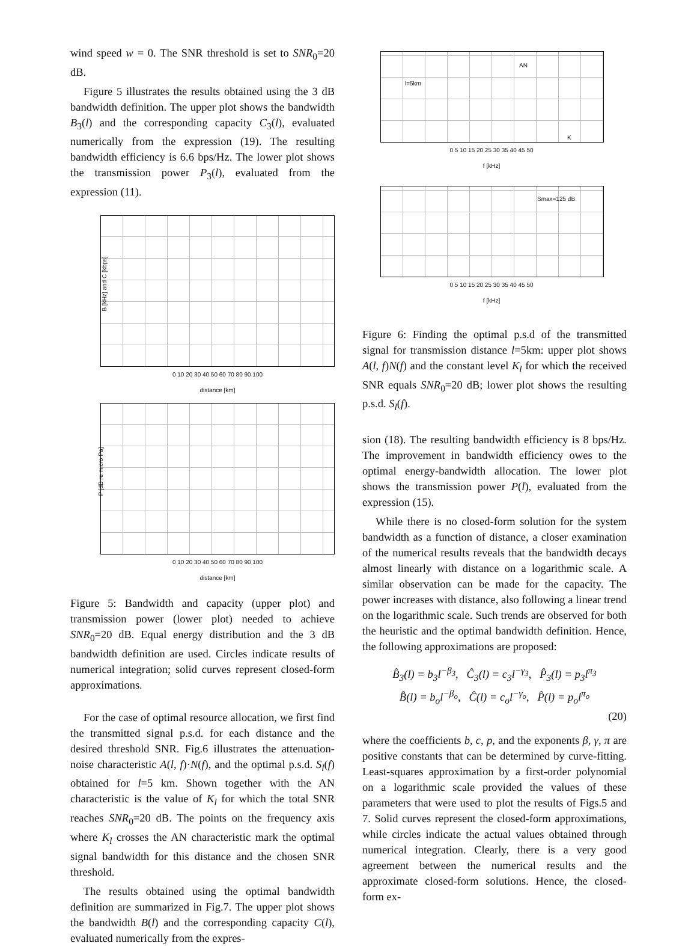wind speed w = 0. The SNR threshold is set to SNR<sub>0</sub>=20 dB.
Figure 5 illustrates the results obtained using the 3 dB bandwidth definition. The upper plot shows the bandwidth B<sub>3</sub>(l) and the corresponding capacity C<sub>3</sub>(l), evaluated numerically from the expression (19). The resulting bandwidth efficiency is 6.6 bps/Hz. The lower plot shows the transmission power P<sub>3</sub>(l), evaluated from the expression (11).
B [kHz] and C [kbps]
0 10 20 30 40 50 60 70 80 90 100
distance [km]
P [dB re micro Pa]
0 10 20 30 40 50 60 70 80 90 100
distance [km]
Figure 5: Bandwidth and capacity (upper plot) and transmission power (lower plot) needed to achieve SNR<sub>0</sub>=20 dB. Equal energy distribution and the 3 dB bandwidth definition are used. Circles indicate results of numerical integration; solid curves represent closed-form approximations.
For the case of optimal resource allocation, we first find the transmitted signal p.s.d. for each distance and the desired threshold SNR. Fig.6 illustrates the attenuation-noise characteristic A(l, f)·N(f), and the optimal p.s.d. S<sub>l</sub>(f) obtained for l=5 km. Shown together with the AN characteristic is the value of K<sub>l</sub> for which the total SNR reaches SNR<sub>0</sub>=20 dB. The points on the frequency axis where K<sub>l</sub> crosses the AN characteristic mark the optimal signal bandwidth for this distance and the chosen SNR threshold.
The results obtained using the optimal bandwidth definition are summarized in Fig.7. The upper plot shows the bandwidth B(l) and the corresponding capacity C(l), evaluated numerically from the expres-
AN
l=5km
K
0 5 10 15 20 25 30 35 40 45 50
f [kHz]
Smax=125 dB
0 5 10 15 20 25 30 35 40 45 50
f [kHz]
Figure 6: Finding the optimal p.s.d of the transmitted signal for transmission distance l=5km: upper plot shows A(l, f)N(f) and the constant level K<sub>l</sub> for which the received SNR equals SNR<sub>0</sub>=20 dB; lower plot shows the resulting p.s.d. S<sub>l</sub>(f).
sion (18). The resulting bandwidth efficiency is 8 bps/Hz. The improvement in bandwidth efficiency owes to the optimal energy-bandwidth allocation. The lower plot shows the transmission power P(l), evaluated from the expression (15).
While there is no closed-form solution for the system bandwidth as a function of distance, a closer examination of the numerical results reveals that the bandwidth decays almost linearly with distance on a logarithmic scale. A similar observation can be made for the capacity. The power increases with distance, also following a linear trend on the logarithmic scale. Such trends are observed for both the heuristic and the optimal bandwidth definition. Hence, the following approximations are proposed:
B̂<sub>3</sub>(l) = b<sub>3</sub>l<sup>−β<sub>3</sub></sup>, Ĉ<sub>3</sub>(l) = c<sub>3</sub>l<sup>−γ<sub>3</sub></sup>, P̂<sub>3</sub>(l) = p<sub>3</sub>l<sup>π<sub>3</sub></sup>
B̂(l) = b<sub>o</sub>l<sup>−β<sub>o</sub></sup>, Ĉ(l) = c<sub>o</sub>l<sup>−γ<sub>o</sub></sup>, P̂(l) = p<sub>o</sub>l<sup>π<sub>o</sub></sup>
(20)
where the coefficients b, c, p, and the exponents β, γ, π are positive constants that can be determined by curve-fitting. Least-squares approximation by a first-order polynomial on a logarithmic scale provided the values of these parameters that were used to plot the results of Figs.5 and 7. Solid curves represent the closed-form approximations, while circles indicate the actual values obtained through numerical integration. Clearly, there is a very good agreement between the numerical results and the approximate closed-form solutions. Hence, the closed-form ex-